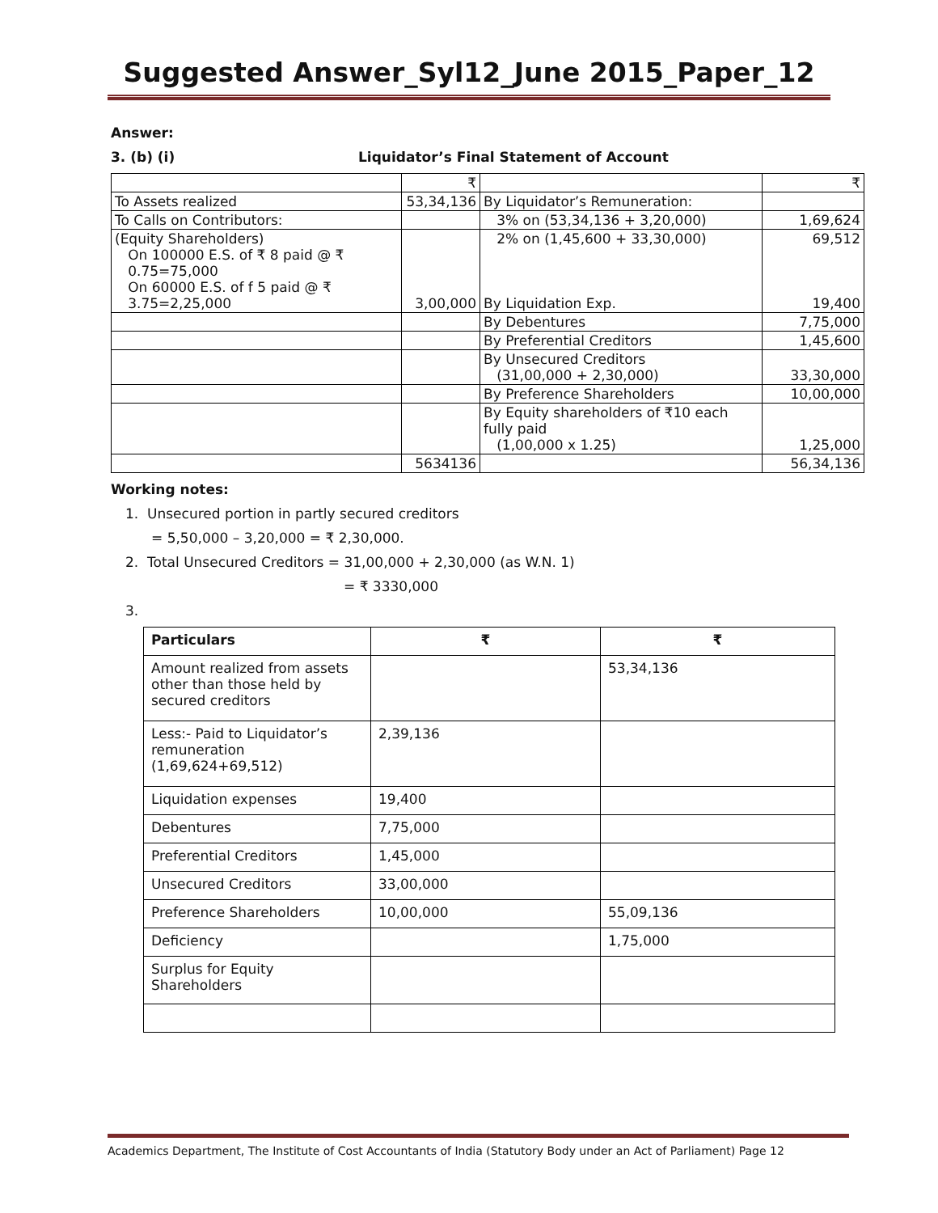Suggested Answer_Syl12_June 2015_Paper_12
Answer:
3. (b) (i) Liquidator’s Final Statement of Account
| | ₹ | | ₹ |
| To Assets realized | 53,34,136 | By Liquidator’s Remuneration: | |
| To Calls on Contributors: | | 3% on (53,34,136 + 3,20,000) | 1,69,624 |
| (Equity Shareholders) On 100000 E.S. of ₹ 8 paid @ ₹ 0.75=75,000 On 60000 E.S. of f 5 paid @ ₹ 3.75=2,25,000 | 3,00,000 | 2% on (1,45,600 + 33,30,000) By Liquidation Exp. | 69,512 19,400 |
| | | By Debentures | 7,75,000 |
| | | By Preferential Creditors | 1,45,600 |
| | | By Unsecured Creditors (31,00,000 + 2,30,000) | 33,30,000 |
| | | By Preference Shareholders | 10,00,000 |
| | | By Equity shareholders of ₹10 each fully paid (1,00,000 x 1.25) | 1,25,000 |
| | 5634136 | | 56,34,136 |
Working notes:
1. Unsecured portion in partly secured creditors
= 5,50,000 – 3,20,000 = ₹ 2,30,000.
2. Total Unsecured Creditors = 31,00,000 + 2,30,000 (as W.N. 1)
= ₹ 3330,000
3.
| Particulars | ₹ | ₹ |
| Amount realized from assets other than those held by secured creditors | | 53,34,136 |
| Less:- Paid to Liquidator’s remuneration (1,69,624+69,512) | 2,39,136 | |
| Liquidation expenses | 19,400 | |
| Debentures | 7,75,000 | |
| Preferential Creditors | 1,45,000 | |
| Unsecured Creditors | 33,00,000 | |
| Preference Shareholders | 10,00,000 | 55,09,136 |
| Deficiency | | 1,75,000 |
| Surplus for Equity Shareholders | | |
Academics Department, The Institute of Cost Accountants of India (Statutory Body under an Act of Parliament) Page 12